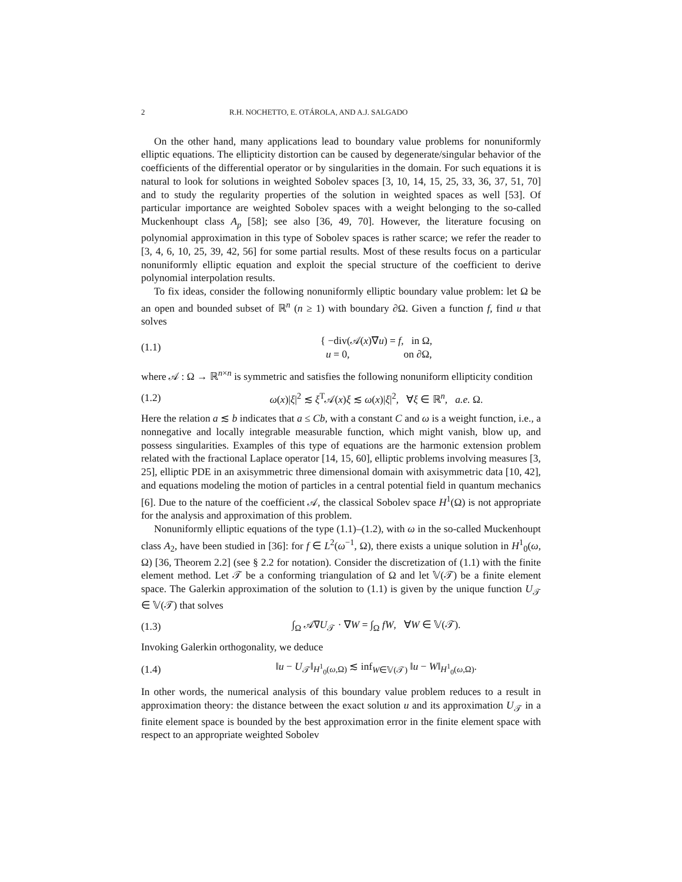2 R.H. NOCHETTO, E. OTÁROLA, AND A.J. SALGADO
On the other hand, many applications lead to boundary value problems for nonuniformly elliptic equations. The ellipticity distortion can be caused by degenerate/singular behavior of the coefficients of the differential operator or by singularities in the domain. For such equations it is natural to look for solutions in weighted Sobolev spaces [3, 10, 14, 15, 25, 33, 36, 37, 51, 70] and to study the regularity properties of the solution in weighted spaces as well [53]. Of particular importance are weighted Sobolev spaces with a weight belonging to the so-called Muckenhoupt class A<sub>p</sub> [58]; see also [36, 49, 70]. However, the literature focusing on polynomial approximation in this type of Sobolev spaces is rather scarce; we refer the reader to [3, 4, 6, 10, 25, 39, 42, 56] for some partial results. Most of these results focus on a particular nonuniformly elliptic equation and exploit the special structure of the coefficient to derive polynomial interpolation results.
To fix ideas, consider the following nonuniformly elliptic boundary value problem: let Ω be an open and bounded subset of ℝ<sup>n</sup> (n ≥ 1) with boundary ∂Ω. Given a function f, find u that solves
(1.1) { −div(𝒜(x)∇u) = f, in Ω,
u = 0, on ∂Ω,
where 𝒜 : Ω → ℝ<sup>n×n</sup> is symmetric and satisfies the following nonuniform ellipticity condition
(1.2) ω(x)|ξ|<sup>2</sup> ≲ ξ<sup>T</sup>𝒜(x)ξ ≲ ω(x)|ξ|<sup>2</sup>, ∀ξ ∈ ℝ<sup>n</sup>, a.e. Ω.
Here the relation a ≲ b indicates that a ≤ Cb, with a constant C and ω is a weight function, i.e., a nonnegative and locally integrable measurable function, which might vanish, blow up, and possess singularities. Examples of this type of equations are the harmonic extension problem related with the fractional Laplace operator [14, 15, 60], elliptic problems involving measures [3, 25], elliptic PDE in an axisymmetric three dimensional domain with axisymmetric data [10, 42], and equations modeling the motion of particles in a central potential field in quantum mechanics [6]. Due to the nature of the coefficient 𝒜, the classical Sobolev space H<sup>1</sup>(Ω) is not appropriate for the analysis and approximation of this problem.
Nonuniformly elliptic equations of the type (1.1)–(1.2), with ω in the so-called Muckenhoupt class A<sub>2</sub>, have been studied in [36]: for f ∈ L<sup>2</sup>(ω<sup>−1</sup>, Ω), there exists a unique solution in H<sup>1</sup><sub>0</sub>(ω, Ω) [36, Theorem 2.2] (see § 2.2 for notation). Consider the discretization of (1.1) with the finite element method. Let 𝒯 be a conforming triangulation of Ω and let 𝕍(𝒯) be a finite element space. The Galerkin approximation of the solution to (1.1) is given by the unique function U<sub>𝒯</sub> ∈ 𝕍(𝒯) that solves
(1.3) ∫<sub>Ω</sub> 𝒜∇U<sub>𝒯</sub> · ∇W = ∫<sub>Ω</sub> fW, ∀W ∈ 𝕍(𝒯).
Invoking Galerkin orthogonality, we deduce
(1.4) ‖u − U<sub>𝒯</sub>‖<sub>H<sup>1</sup><sub>0</sub>(ω,Ω)</sub> ≲ inf<sub>W∈𝕍(𝒯)</sub> ‖u − W‖<sub>H<sup>1</sup><sub>0</sub>(ω,Ω)</sub>.
In other words, the numerical analysis of this boundary value problem reduces to a result in approximation theory: the distance between the exact solution u and its approximation U<sub>𝒯</sub> in a finite element space is bounded by the best approximation error in the finite element space with respect to an appropriate weighted Sobolev